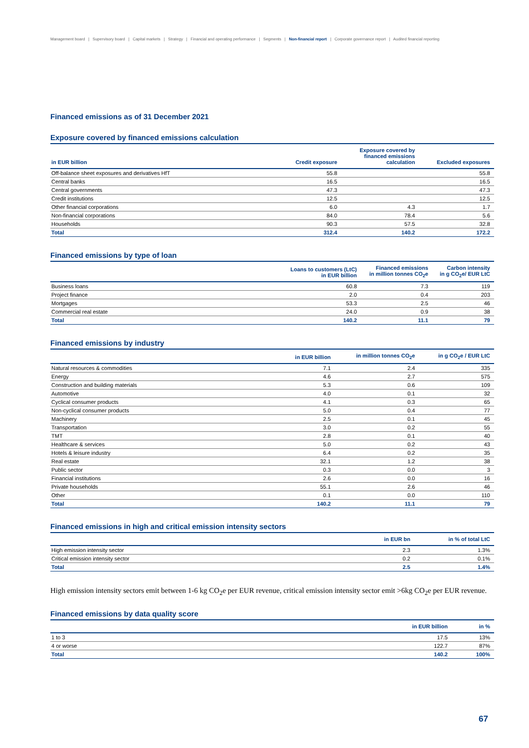Management board | Supervisory board | Capital markets | Strategy | Financial and operating performance | Segments | Non-financial report | Corporate governance report | Audited financial reporting
Financed emissions as of 31 December 2021
Exposure covered by financed emissions calculation
| in EUR billion | Credit exposure | Exposure covered by financed emissions calculation | Excluded exposures |
| --- | --- | --- | --- |
| Off-balance sheet exposures and derivatives HfT | 55.8 | | 55.8 |
| Central banks | 16.5 | | 16.5 |
| Central governments | 47.3 | | 47.3 |
| Credit institutions | 12.5 | | 12.5 |
| Other financial corporations | 6.0 | 4.3 | 1.7 |
| Non-financial corporations | 84.0 | 78.4 | 5.6 |
| Households | 90.3 | 57.5 | 32.8 |
| Total | 312.4 | 140.2 | 172.2 |
Financed emissions by type of loan
| | Loans to customers (LtC) in EUR billion | Financed emissions in million tonnes CO<sub>2</sub>e | Carbon intensity in g CO<sub>2</sub>e/ EUR LtC |
| --- | --- | --- | --- |
| Business loans | 60.8 | 7.3 | 119 |
| Project finance | 2.0 | 0.4 | 203 |
| Mortgages | 53.3 | 2.5 | 46 |
| Commercial real estate | 24.0 | 0.9 | 38 |
| Total | 140.2 | 11.1 | 79 |
Financed emissions by industry
| | in EUR billion | in million tonnes CO<sub>2</sub>e | in g CO<sub>2</sub>e / EUR LtC |
| --- | --- | --- | --- |
| Natural resources & commodities | 7.1 | 2.4 | 335 |
| Energy | 4.6 | 2.7 | 575 |
| Construction and building materials | 5.3 | 0.6 | 109 |
| Automotive | 4.0 | 0.1 | 32 |
| Cyclical consumer products | 4.1 | 0.3 | 65 |
| Non-cyclical consumer products | 5.0 | 0.4 | 77 |
| Machinery | 2.5 | 0.1 | 45 |
| Transportation | 3.0 | 0.2 | 55 |
| TMT | 2.8 | 0.1 | 40 |
| Healthcare & services | 5.0 | 0.2 | 43 |
| Hotels & leisure industry | 6.4 | 0.2 | 35 |
| Real estate | 32.1 | 1.2 | 38 |
| Public sector | 0.3 | 0.0 | 3 |
| Financial institutions | 2.6 | 0.0 | 16 |
| Private households | 55.1 | 2.6 | 46 |
| Other | 0.1 | 0.0 | 110 |
| Total | 140.2 | 11.1 | 79 |
Financed emissions in high and critical emission intensity sectors
| | in EUR bn | in % of total LtC |
| --- | --- | --- |
| High emission intensity sector | 2.3 | 1.3% |
| Critical emission intensity sector | 0.2 | 0.1% |
| Total | 2.5 | 1.4% |
High emission intensity sectors emit between 1-6 kg CO<sub>2</sub>e per EUR revenue, critical emission intensity sector emit >6kg CO<sub>2</sub>e per EUR revenue.
Financed emissions by data quality score
| | in EUR billion | in % |
| --- | --- | --- |
| 1 to 3 | 17.5 | 13% |
| 4 or worse | 122.7 | 87% |
| Total | 140.2 | 100% |
67